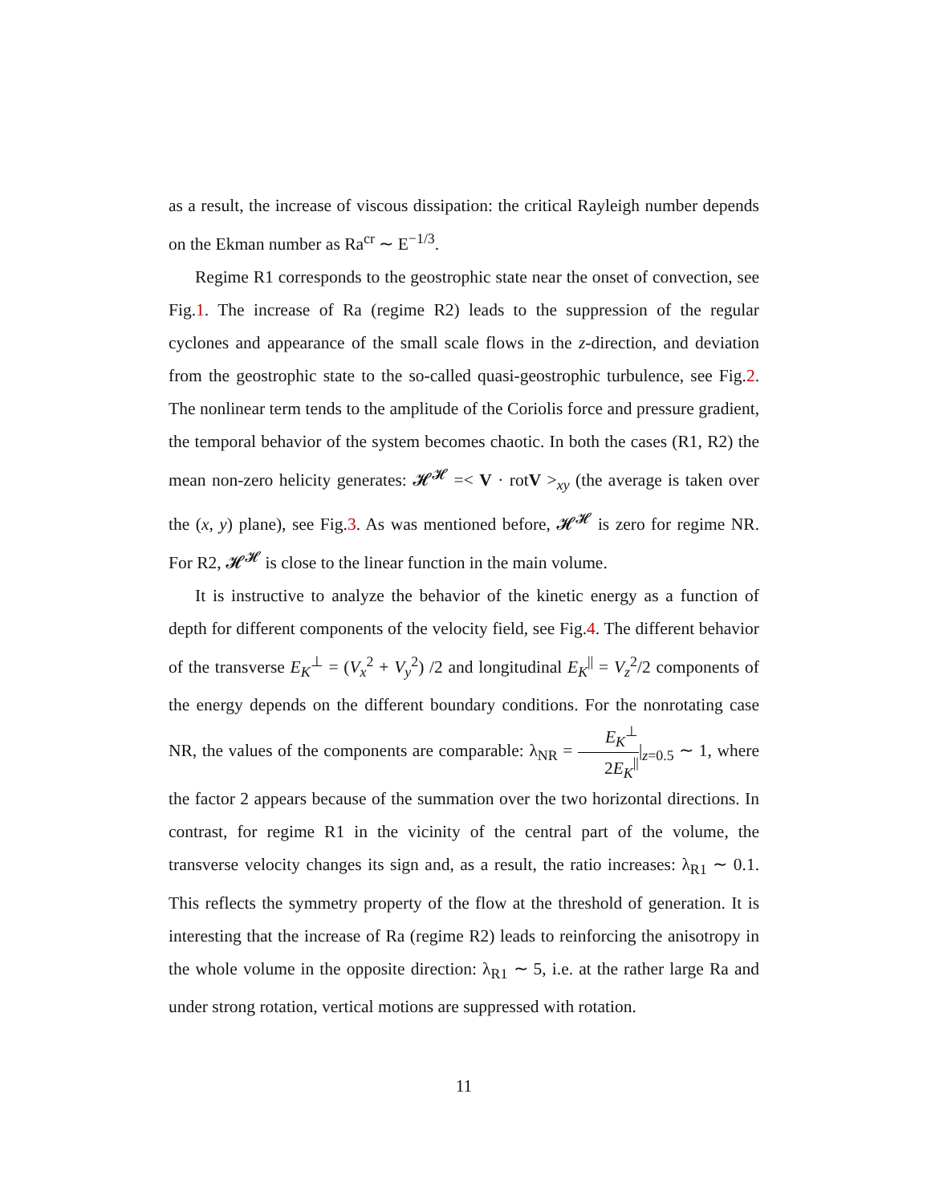as a result, the increase of viscous dissipation: the critical Rayleigh number depends on the Ekman number as Ra<sup>cr</sup> ∼ E<sup>−1/3</sup>.
Regime R1 corresponds to the geostrophic state near the onset of convection, see Fig.1. The increase of Ra (regime R2) leads to the suppression of the regular cyclones and appearance of the small scale flows in the z-direction, and deviation from the geostrophic state to the so-called quasi-geostrophic turbulence, see Fig.2. The nonlinear term tends to the amplitude of the Coriolis force and pressure gradient, the temporal behavior of the system becomes chaotic. In both the cases (R1, R2) the mean non-zero helicity generates: 𝓗<sup>𝓗</sup> =< V · rotV ><sub>xy</sub> (the average is taken over the (x, y) plane), see Fig.3. As was mentioned before, 𝓗<sup>𝓗</sup> is zero for regime NR. For R2, 𝓗<sup>𝓗</sup> is close to the linear function in the main volume.
It is instructive to analyze the behavior of the kinetic energy as a function of depth for different components of the velocity field, see Fig.4. The different behavior of the transverse E<sub>K</sub><sup>⊥</sup> = (V<sub>x</sub><sup>2</sup> + V<sub>y</sub><sup>2</sup>) /2 and longitudinal E<sub>K</sub><sup>||</sup> = V<sub>z</sub><sup>2</sup>/2 components of the energy depends on the different boundary conditions. For the nonrotating case NR, the values of the components are comparable: λ<sub>NR</sub> = E<sub>K</sub><sup>⊥</sup> 2E<sub>K</sub><sup>||</sup>|<sub>z=0.5</sub> ∼ 1, where the factor 2 appears because of the summation over the two horizontal directions. In contrast, for regime R1 in the vicinity of the central part of the volume, the transverse velocity changes its sign and, as a result, the ratio increases: λ<sub>R1</sub> ∼ 0.1. This reflects the symmetry property of the flow at the threshold of generation. It is interesting that the increase of Ra (regime R2) leads to reinforcing the anisotropy in the whole volume in the opposite direction: λ<sub>R1</sub> ∼ 5, i.e. at the rather large Ra and under strong rotation, vertical motions are suppressed with rotation.
11